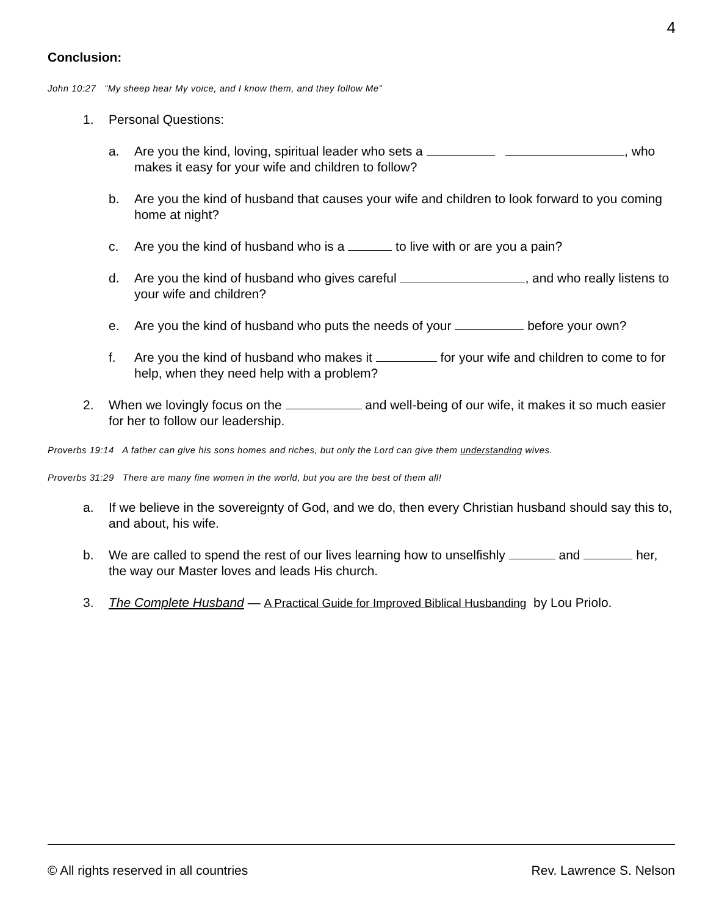4
Conclusion:
John 10:27 “My sheep hear My voice, and I know them, and they follow Me”
1. Personal Questions:
a. Are you the kind, loving, spiritual leader who sets a , who makes it easy for your wife and children to follow?
b. Are you the kind of husband that causes your wife and children to look forward to you coming home at night?
c. Are you the kind of husband who is a to live with or are you a pain?
d. Are you the kind of husband who gives careful , and who really listens to your wife and children?
e. Are you the kind of husband who puts the needs of your before your own?
f. Are you the kind of husband who makes it for your wife and children to come to for help, when they need help with a problem?
2. When we lovingly focus on the and well-being of our wife, it makes it so much easier for her to follow our leadership.
Proverbs 19:14 A father can give his sons homes and riches, but only the Lord can give them understanding wives.
Proverbs 31:29 There are many fine women in the world, but you are the best of them all!
a. If we believe in the sovereignty of God, and we do, then every Christian husband should say this to, and about, his wife.
b. We are called to spend the rest of our lives learning how to unselfishly and her, the way our Master loves and leads His church.
3. The Complete Husband — A Practical Guide for Improved Biblical Husbanding by Lou Priolo.
© All rights reserved in all countries Rev. Lawrence S. Nelson